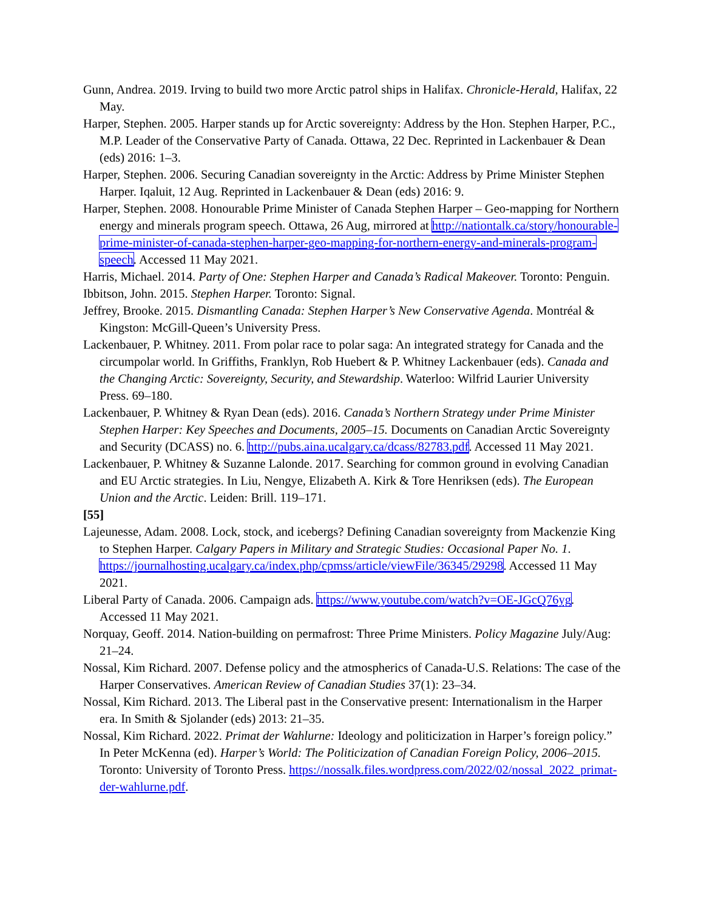Gunn, Andrea. 2019. Irving to build two more Arctic patrol ships in Halifax. Chronicle-Herald, Halifax, 22 May.
Harper, Stephen. 2005. Harper stands up for Arctic sovereignty: Address by the Hon. Stephen Harper, P.C., M.P. Leader of the Conservative Party of Canada. Ottawa, 22 Dec. Reprinted in Lackenbauer & Dean (eds) 2016: 1–3.
Harper, Stephen. 2006. Securing Canadian sovereignty in the Arctic: Address by Prime Minister Stephen Harper. Iqaluit, 12 Aug. Reprinted in Lackenbauer & Dean (eds) 2016: 9.
Harper, Stephen. 2008. Honourable Prime Minister of Canada Stephen Harper – Geo-mapping for Northern energy and minerals program speech. Ottawa, 26 Aug, mirrored at http://nationtalk.ca/story/honourable-prime-minister-of-canada-stephen-harper-geo-mapping-for-northern-energy-and-minerals-program-speech. Accessed 11 May 2021.
Harris, Michael. 2014. Party of One: Stephen Harper and Canada’s Radical Makeover. Toronto: Penguin.
Ibbitson, John. 2015. Stephen Harper. Toronto: Signal.
Jeffrey, Brooke. 2015. Dismantling Canada: Stephen Harper’s New Conservative Agenda. Montréal & Kingston: McGill-Queen’s University Press.
Lackenbauer, P. Whitney. 2011. From polar race to polar saga: An integrated strategy for Canada and the circumpolar world. In Griffiths, Franklyn, Rob Huebert & P. Whitney Lackenbauer (eds). Canada and the Changing Arctic: Sovereignty, Security, and Stewardship. Waterloo: Wilfrid Laurier University Press. 69–180.
Lackenbauer, P. Whitney & Ryan Dean (eds). 2016. Canada’s Northern Strategy under Prime Minister Stephen Harper: Key Speeches and Documents, 2005–15. Documents on Canadian Arctic Sovereignty and Security (DCASS) no. 6. http://pubs.aina.ucalgary.ca/dcass/82783.pdf. Accessed 11 May 2021.
Lackenbauer, P. Whitney & Suzanne Lalonde. 2017. Searching for common ground in evolving Canadian and EU Arctic strategies. In Liu, Nengye, Elizabeth A. Kirk & Tore Henriksen (eds). The European Union and the Arctic. Leiden: Brill. 119–171.
[55]
Lajeunesse, Adam. 2008. Lock, stock, and icebergs? Defining Canadian sovereignty from Mackenzie King to Stephen Harper. Calgary Papers in Military and Strategic Studies: Occasional Paper No. 1. https://journalhosting.ucalgary.ca/index.php/cpmss/article/viewFile/36345/29298. Accessed 11 May 2021.
Liberal Party of Canada. 2006. Campaign ads. https://www.youtube.com/watch?v=OE-JGcQ76yg. Accessed 11 May 2021.
Norquay, Geoff. 2014. Nation-building on permafrost: Three Prime Ministers. Policy Magazine July/Aug: 21–24.
Nossal, Kim Richard. 2007. Defense policy and the atmospherics of Canada-U.S. Relations: The case of the Harper Conservatives. American Review of Canadian Studies 37(1): 23–34.
Nossal, Kim Richard. 2013. The Liberal past in the Conservative present: Internationalism in the Harper era. In Smith & Sjolander (eds) 2013: 21–35.
Nossal, Kim Richard. 2022. Primat der Wahlurne: Ideology and politicization in Harper’s foreign policy.” In Peter McKenna (ed). Harper’s World: The Politicization of Canadian Foreign Policy, 2006–2015. Toronto: University of Toronto Press. https://nossalk.files.wordpress.com/2022/02/nossal_2022_primat-der-wahlurne.pdf.